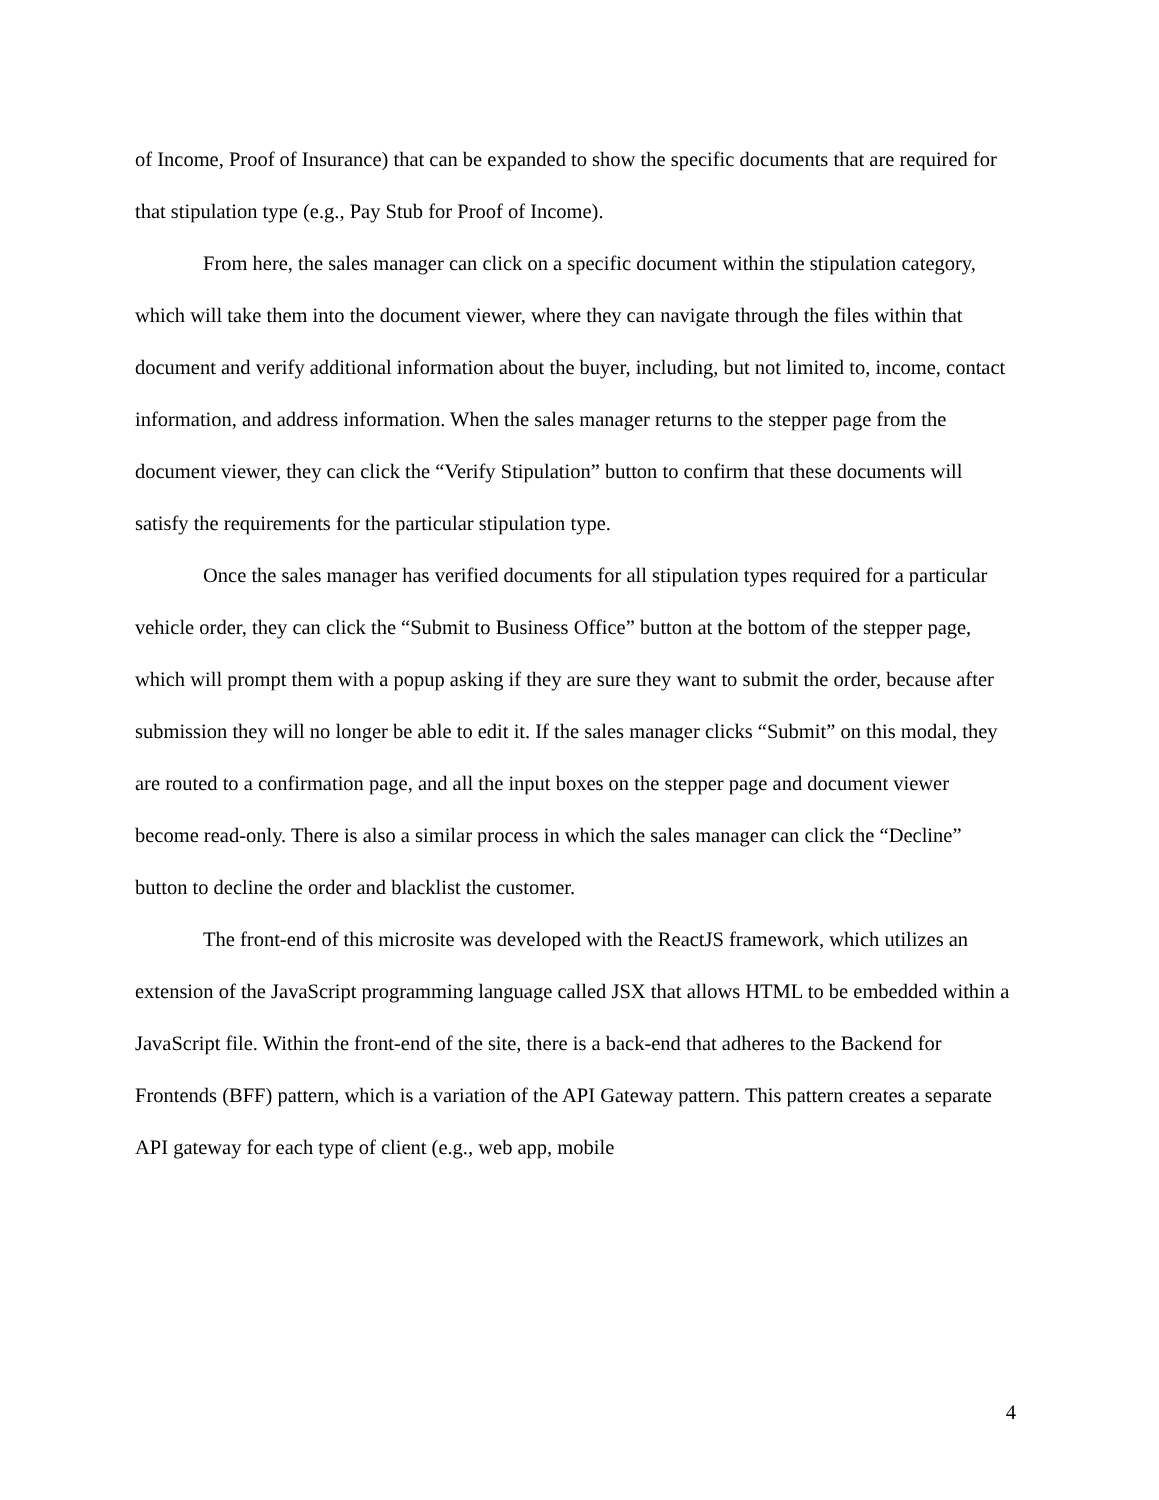of Income, Proof of Insurance) that can be expanded to show the specific documents that are required for that stipulation type (e.g., Pay Stub for Proof of Income).
From here, the sales manager can click on a specific document within the stipulation category, which will take them into the document viewer, where they can navigate through the files within that document and verify additional information about the buyer, including, but not limited to, income, contact information, and address information. When the sales manager returns to the stepper page from the document viewer, they can click the “Verify Stipulation” button to confirm that these documents will satisfy the requirements for the particular stipulation type.
Once the sales manager has verified documents for all stipulation types required for a particular vehicle order, they can click the “Submit to Business Office” button at the bottom of the stepper page, which will prompt them with a popup asking if they are sure they want to submit the order, because after submission they will no longer be able to edit it. If the sales manager clicks “Submit” on this modal, they are routed to a confirmation page, and all the input boxes on the stepper page and document viewer become read-only. There is also a similar process in which the sales manager can click the “Decline” button to decline the order and blacklist the customer.
The front-end of this microsite was developed with the ReactJS framework, which utilizes an extension of the JavaScript programming language called JSX that allows HTML to be embedded within a JavaScript file. Within the front-end of the site, there is a back-end that adheres to the Backend for Frontends (BFF) pattern, which is a variation of the API Gateway pattern. This pattern creates a separate API gateway for each type of client (e.g., web app, mobile
4